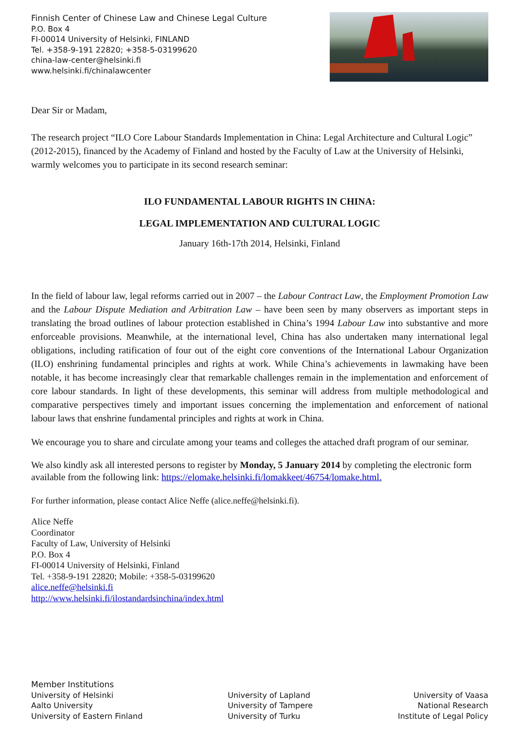Finnish Center of Chinese Law and Chinese Legal Culture
P.O. Box 4
FI-00014 University of Helsinki, FINLAND
Tel. +358-9-191 22820; +358-5-03199620
china-law-center@helsinki.fi
www.helsinki.fi/chinalawcenter
Dear Sir or Madam,
The research project “ILO Core Labour Standards Implementation in China: Legal Architecture and Cultural Logic” (2012-2015), financed by the Academy of Finland and hosted by the Faculty of Law at the University of Helsinki, warmly welcomes you to participate in its second research seminar:
ILO FUNDAMENTAL LABOUR RIGHTS IN CHINA:
LEGAL IMPLEMENTATION AND CULTURAL LOGIC
January 16th-17th 2014, Helsinki, Finland
In the field of labour law, legal reforms carried out in 2007 – the Labour Contract Law, the Employment Promotion Law and the Labour Dispute Mediation and Arbitration Law – have been seen by many observers as important steps in translating the broad outlines of labour protection established in China’s 1994 Labour Law into substantive and more enforceable provisions. Meanwhile, at the international level, China has also undertaken many international legal obligations, including ratification of four out of the eight core conventions of the International Labour Organization (ILO) enshrining fundamental principles and rights at work. While China’s achievements in lawmaking have been notable, it has become increasingly clear that remarkable challenges remain in the implementation and enforcement of core labour standards. In light of these developments, this seminar will address from multiple methodological and comparative perspectives timely and important issues concerning the implementation and enforcement of national labour laws that enshrine fundamental principles and rights at work in China.
We encourage you to share and circulate among your teams and colleges the attached draft program of our seminar.
We also kindly ask all interested persons to register by Monday, 5 January 2014 by completing the electronic form available from the following link: https://elomake.helsinki.fi/lomakkeet/46754/lomake.html.
For further information, please contact Alice Neffe (alice.neffe@helsinki.fi).
Alice Neffe
Coordinator
Faculty of Law, University of Helsinki
P.O. Box 4
FI-00014 University of Helsinki, Finland
Tel. +358-9-191 22820; Mobile: +358-5-03199620
alice.neffe@helsinki.fi
http://www.helsinki.fi/ilostandardsinchina/index.html
Member Institutions
University of Helsinki
Aalto University
University of Eastern Finland
University of Lapland
University of Tampere
University of Turku
University of Vaasa
National Research
Institute of Legal Policy